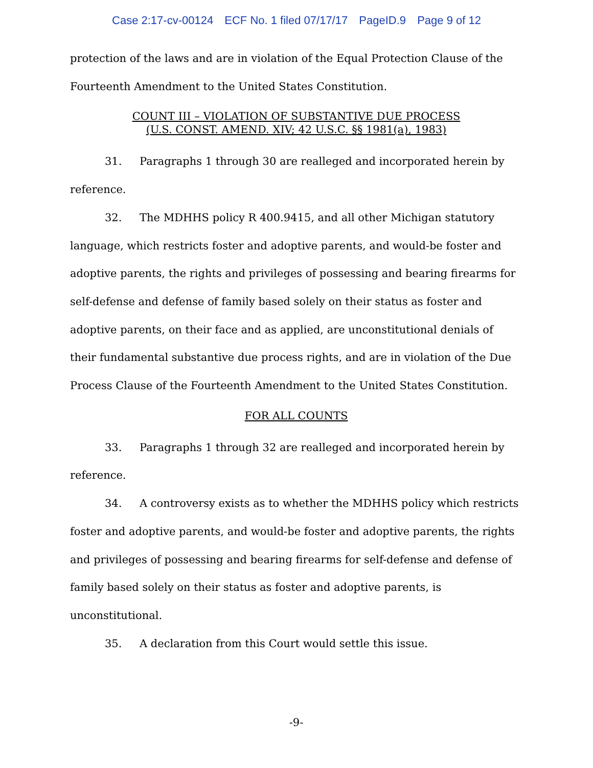Case 2:17-cv-00124 ECF No. 1 filed 07/17/17 PageID.9 Page 9 of 12
protection of the laws and are in violation of the Equal Protection Clause of the Fourteenth Amendment to the United States Constitution.
COUNT III – VIOLATION OF SUBSTANTIVE DUE PROCESS
(U.S. CONST. AMEND. XIV; 42 U.S.C. §§ 1981(a), 1983)
31. Paragraphs 1 through 30 are realleged and incorporated herein by reference.
32. The MDHHS policy R 400.9415, and all other Michigan statutory language, which restricts foster and adoptive parents, and would-be foster and adoptive parents, the rights and privileges of possessing and bearing firearms for self-defense and defense of family based solely on their status as foster and adoptive parents, on their face and as applied, are unconstitutional denials of their fundamental substantive due process rights, and are in violation of the Due Process Clause of the Fourteenth Amendment to the United States Constitution.
FOR ALL COUNTS
33. Paragraphs 1 through 32 are realleged and incorporated herein by reference.
34. A controversy exists as to whether the MDHHS policy which restricts foster and adoptive parents, and would-be foster and adoptive parents, the rights and privileges of possessing and bearing firearms for self-defense and defense of family based solely on their status as foster and adoptive parents, is unconstitutional.
35. A declaration from this Court would settle this issue.
-9-